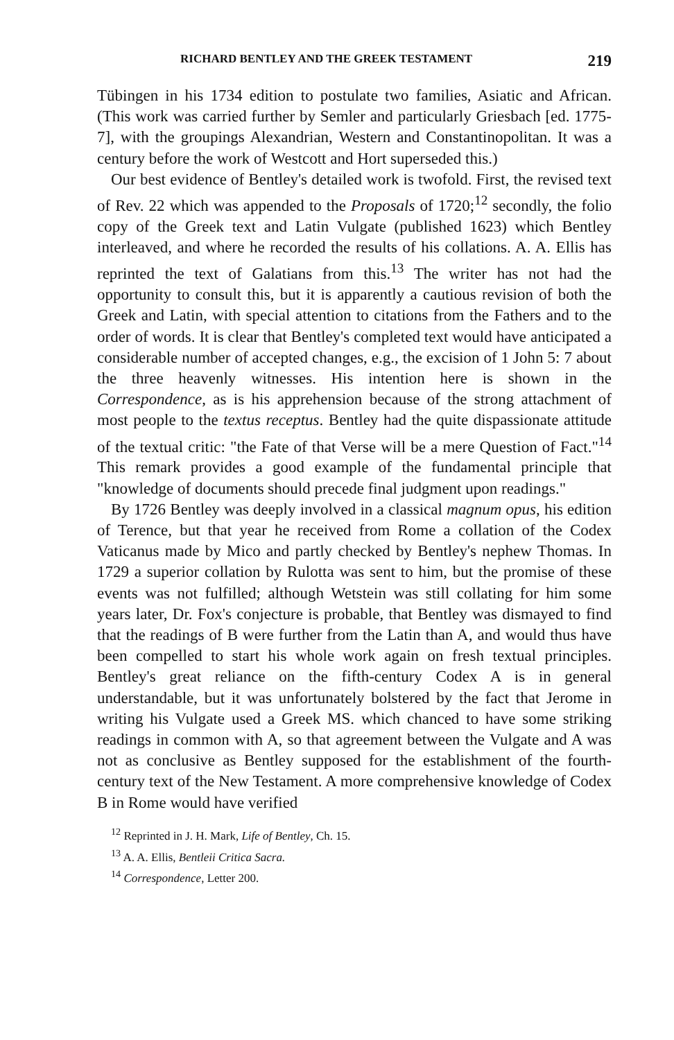RICHARD BENTLEY AND THE GREEK TESTAMENT 219
Tübingen in his 1734 edition to postulate two families, Asiatic and African. (This work was carried further by Semler and particularly Griesbach [ed. 1775-7], with the groupings Alexandrian, Western and Constantinopolitan. It was a century before the work of Westcott and Hort superseded this.)
Our best evidence of Bentley's detailed work is twofold. First, the revised text of Rev. 22 which was appended to the Proposals of 1720;<sup>12</sup> secondly, the folio copy of the Greek text and Latin Vulgate (published 1623) which Bentley interleaved, and where he recorded the results of his collations. A. A. Ellis has reprinted the text of Galatians from this.<sup>13</sup> The writer has not had the opportunity to consult this, but it is apparently a cautious revision of both the Greek and Latin, with special attention to citations from the Fathers and to the order of words. It is clear that Bentley's completed text would have anticipated a considerable number of accepted changes, e.g., the excision of 1 John 5: 7 about the three heavenly witnesses. His intention here is shown in the Correspondence, as is his apprehension because of the strong attachment of most people to the textus receptus. Bentley had the quite dispassionate attitude of the textual critic: "the Fate of that Verse will be a mere Question of Fact."<sup>14</sup> This remark provides a good example of the fundamental principle that "knowledge of documents should precede final judgment upon readings."
By 1726 Bentley was deeply involved in a classical magnum opus, his edition of Terence, but that year he received from Rome a collation of the Codex Vaticanus made by Mico and partly checked by Bentley's nephew Thomas. In 1729 a superior collation by Rulotta was sent to him, but the promise of these events was not fulfilled; although Wetstein was still collating for him some years later, Dr. Fox's conjecture is probable, that Bentley was dismayed to find that the readings of B were further from the Latin than A, and would thus have been compelled to start his whole work again on fresh textual principles. Bentley's great reliance on the fifth-century Codex A is in general understandable, but it was unfortunately bolstered by the fact that Jerome in writing his Vulgate used a Greek MS. which chanced to have some striking readings in common with A, so that agreement between the Vulgate and A was not as conclusive as Bentley supposed for the establishment of the fourth-century text of the New Testament. A more comprehensive knowledge of Codex B in Rome would have verified
<sup>12</sup> Reprinted in J. H. Mark, Life of Bentley, Ch. 15.
<sup>13</sup> A. A. Ellis, Bentleii Critica Sacra.
<sup>14</sup> Correspondence, Letter 200.